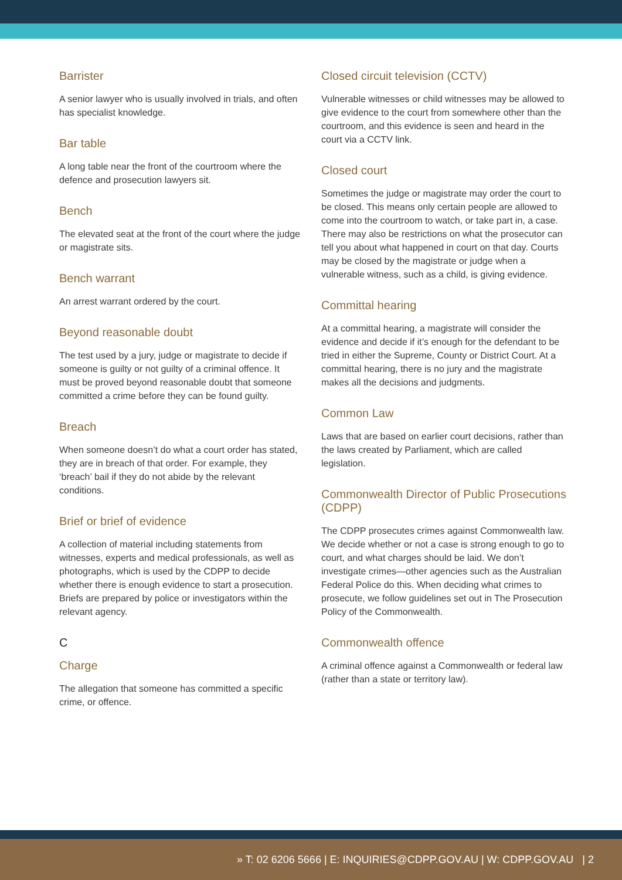Barrister
A senior lawyer who is usually involved in trials, and often has specialist knowledge.
Bar table
A long table near the front of the courtroom where the defence and prosecution lawyers sit.
Bench
The elevated seat at the front of the court where the judge or magistrate sits.
Bench warrant
An arrest warrant ordered by the court.
Beyond reasonable doubt
The test used by a jury, judge or magistrate to decide if someone is guilty or not guilty of a criminal offence. It must be proved beyond reasonable doubt that someone committed a crime before they can be found guilty.
Breach
When someone doesn’t do what a court order has stated, they are in breach of that order. For example, they ‘breach’ bail if they do not abide by the relevant conditions.
Brief or brief of evidence
A collection of material including statements from witnesses, experts and medical professionals, as well as photographs, which is used by the CDPP to decide whether there is enough evidence to start a prosecution. Briefs are prepared by police or investigators within the relevant agency.
C
Charge
The allegation that someone has committed a specific crime, or offence.
Closed circuit television (CCTV)
Vulnerable witnesses or child witnesses may be allowed to give evidence to the court from somewhere other than the courtroom, and this evidence is seen and heard in the court via a CCTV link.
Closed court
Sometimes the judge or magistrate may order the court to be closed. This means only certain people are allowed to come into the courtroom to watch, or take part in, a case. There may also be restrictions on what the prosecutor can tell you about what happened in court on that day. Courts may be closed by the magistrate or judge when a vulnerable witness, such as a child, is giving evidence.
Committal hearing
At a committal hearing, a magistrate will consider the evidence and decide if it’s enough for the defendant to be tried in either the Supreme, County or District Court. At a committal hearing, there is no jury and the magistrate makes all the decisions and judgments.
Common Law
Laws that are based on earlier court decisions, rather than the laws created by Parliament, which are called legislation.
Commonwealth Director of Public Prosecutions (CDPP)
The CDPP prosecutes crimes against Commonwealth law. We decide whether or not a case is strong enough to go to court, and what charges should be laid. We don’t investigate crimes—other agencies such as the Australian Federal Police do this. When deciding what crimes to prosecute, we follow guidelines set out in The Prosecution Policy of the Commonwealth.
Commonwealth offence
A criminal offence against a Commonwealth or federal law (rather than a state or territory law).
» T: 02 6206 5666 | E: INQUIRIES@CDPP.GOV.AU | W: CDPP.GOV.AU | 2